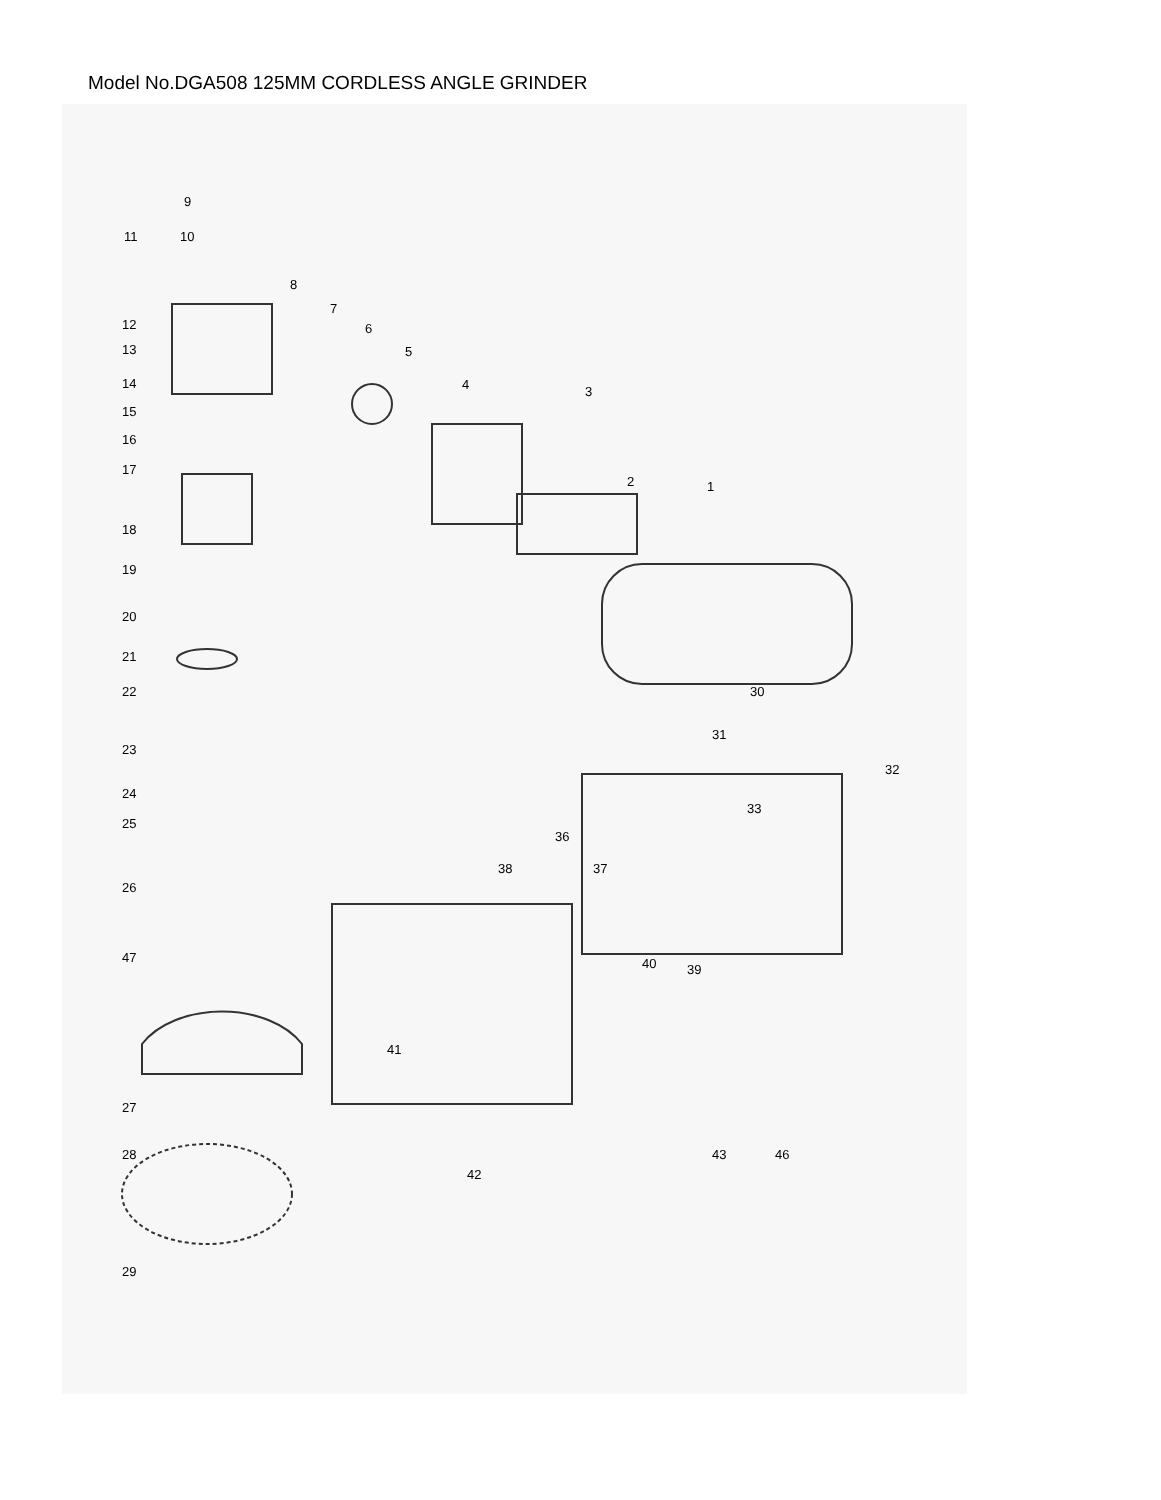Model No.DGA508 125MM CORDLESS ANGLE GRINDER
9
11 10
8
7
6
5
4 3
2 1
12
13
14
15
16
17
18
19
20
21
22 30
23
31
32
24
33
25
36
38 37
26
47 40 39
41
27
28 43 46
42
29